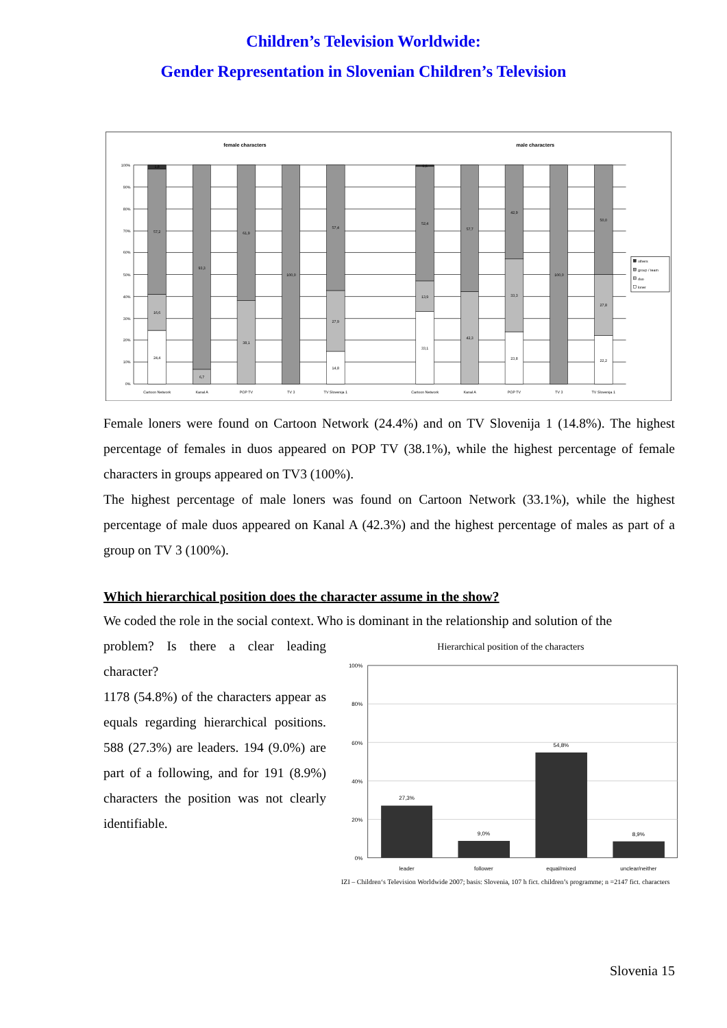Children’s Television Worldwide:
Gender Representation in Slovenian Children’s Television
female characters
male characters
100%
90%
80%
70%
60%
50%
40%
30%
20%
10%
0%
1,8
57,2
16,6
24,4
93,3
6,7
61,9
38,1
100,0
57,4
27,9
14,8
0,6
52,4
13,9
33,1
57,7
42,3
42,9
33,3
23,8
100,0
50,0
27,8
22,2
Cartoon Network
Kanal A
POP TV
TV 3
TV Slovenija 1
Cartoon Network
Kanal A
POP TV
TV 3
TV Slovenija 1
others
group / team
duo
loner
Female loners were found on Cartoon Network (24.4%) and on TV Slovenija 1 (14.8%). The highest percentage of females in duos appeared on POP TV (38.1%), while the highest percentage of female characters in groups appeared on TV3 (100%).
The highest percentage of male loners was found on Cartoon Network (33.1%), while the highest percentage of male duos appeared on Kanal A (42.3%) and the highest percentage of males as part of a group on TV 3 (100%).
Which hierarchical position does the character assume in the show?
We coded the role in the social context. Who is dominant in the relationship and solution of the
problem? Is there a clear leading character?
1178 (54.8%) of the characters appear as equals regarding hierarchical positions. 588 (27.3%) are leaders. 194 (9.0%) are part of a following, and for 191 (8.9%) characters the position was not clearly identifiable.
Hierarchical position of the characters
100%
80%
60%
40%
20%
0%
27,3%
9,0%
54,8%
8,9%
leader
follower
equal/mixed
unclear/neither
IZI – Children‘s Television Worldwide 2007; basis: Slovenia, 107 h fict. children’s programme; n =2147 fict. characters
Slovenia 15